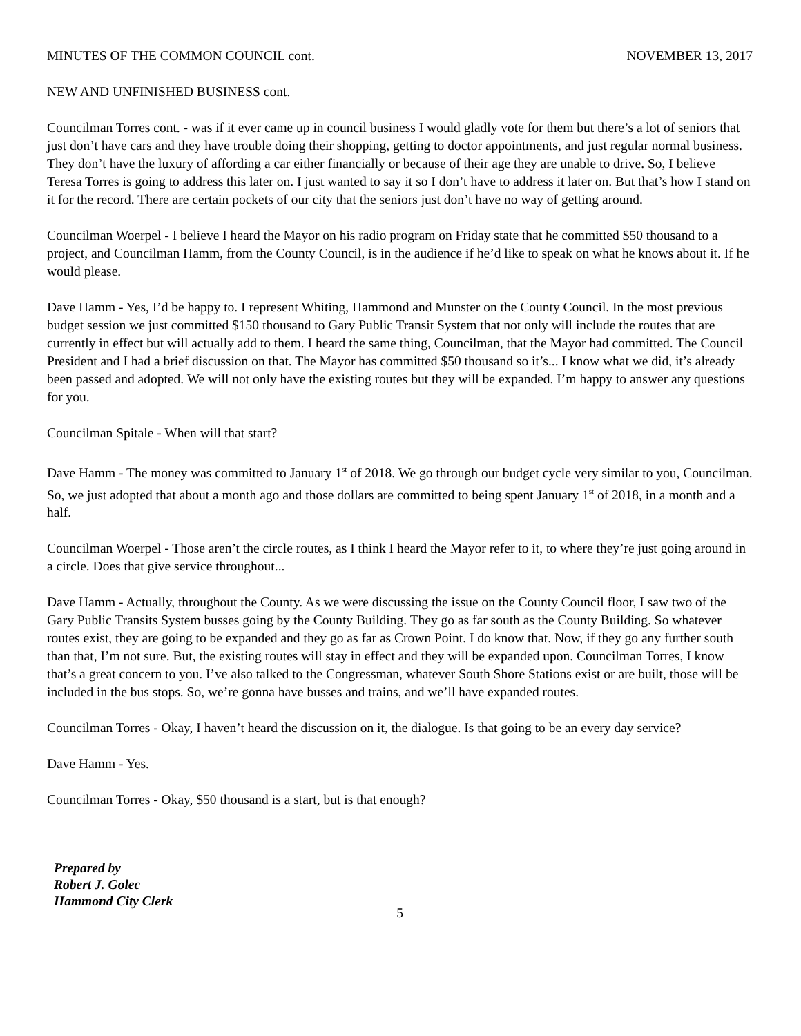MINUTES OF THE COMMON COUNCIL cont. NOVEMBER 13, 2017
NEW AND UNFINISHED BUSINESS cont.
Councilman Torres cont. - was if it ever came up in council business I would gladly vote for them but there’s a lot of seniors that just don’t have cars and they have trouble doing their shopping, getting to doctor appointments, and just regular normal business. They don’t have the luxury of affording a car either financially or because of their age they are unable to drive. So, I believe Teresa Torres is going to address this later on. I just wanted to say it so I don’t have to address it later on. But that’s how I stand on it for the record. There are certain pockets of our city that the seniors just don’t have no way of getting around.
Councilman Woerpel - I believe I heard the Mayor on his radio program on Friday state that he committed $50 thousand to a project, and Councilman Hamm, from the County Council, is in the audience if he’d like to speak on what he knows about it. If he would please.
Dave Hamm - Yes, I’d be happy to. I represent Whiting, Hammond and Munster on the County Council. In the most previous budget session we just committed $150 thousand to Gary Public Transit System that not only will include the routes that are currently in effect but will actually add to them. I heard the same thing, Councilman, that the Mayor had committed. The Council President and I had a brief discussion on that. The Mayor has committed $50 thousand so it’s... I know what we did, it’s already been passed and adopted. We will not only have the existing routes but they will be expanded. I’m happy to answer any questions for you.
Councilman Spitale - When will that start?
Dave Hamm - The money was committed to January 1<sup>st</sup> of 2018. We go through our budget cycle very similar to you, Councilman. So, we just adopted that about a month ago and those dollars are committed to being spent January 1<sup>st</sup> of 2018, in a month and a half.
Councilman Woerpel - Those aren’t the circle routes, as I think I heard the Mayor refer to it, to where they’re just going around in a circle. Does that give service throughout...
Dave Hamm - Actually, throughout the County. As we were discussing the issue on the County Council floor, I saw two of the Gary Public Transits System busses going by the County Building. They go as far south as the County Building. So whatever routes exist, they are going to be expanded and they go as far as Crown Point. I do know that. Now, if they go any further south than that, I’m not sure. But, the existing routes will stay in effect and they will be expanded upon. Councilman Torres, I know that’s a great concern to you. I’ve also talked to the Congressman, whatever South Shore Stations exist or are built, those will be included in the bus stops. So, we’re gonna have busses and trains, and we’ll have expanded routes.
Councilman Torres - Okay, I haven’t heard the discussion on it, the dialogue. Is that going to be an every day service?
Dave Hamm - Yes.
Councilman Torres - Okay, $50 thousand is a start, but is that enough?
Prepared by
Robert J. Golec
Hammond City Clerk
5